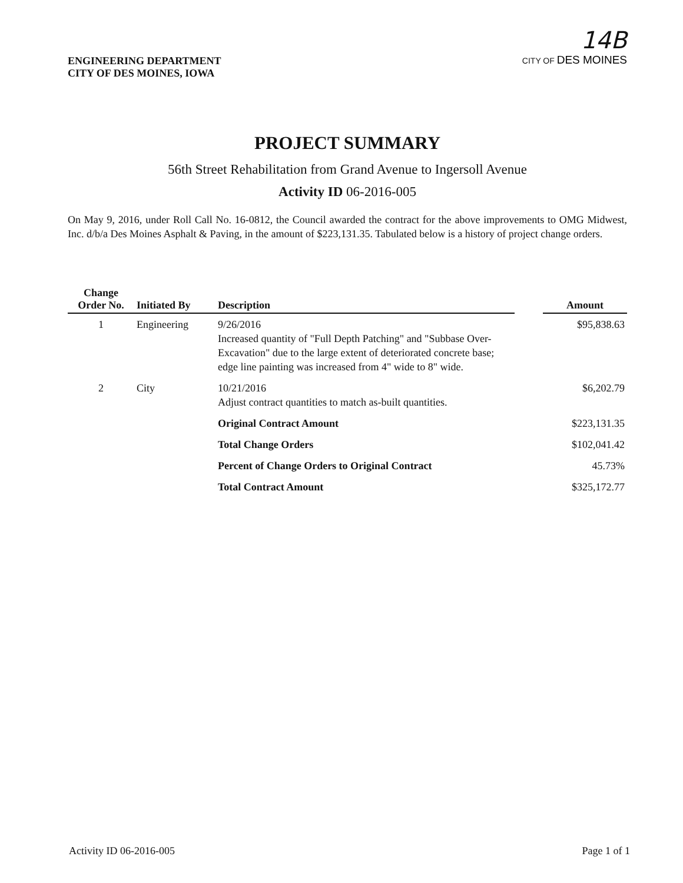ENGINEERING DEPARTMENT
CITY OF DES MOINES, IOWA
14B
CITY OF DES MOINES
PROJECT SUMMARY
56th Street Rehabilitation from Grand Avenue to Ingersoll Avenue
Activity ID 06-2016-005
On May 9, 2016, under Roll Call No. 16-0812, the Council awarded the contract for the above improvements to OMG Midwest, Inc. d/b/a Des Moines Asphalt & Paving, in the amount of $223,131.35. Tabulated below is a history of project change orders.
| Change Order No. | Initiated By | Description | | Amount |
| --- | --- | --- | --- | --- |
| 1 | Engineering | 9/26/2016 Increased quantity of "Full Depth Patching" and "Subbase Over-Excavation" due to the large extent of deteriorated concrete base; edge line painting was increased from 4" wide to 8" wide. | | $95,838.63 |
| 2 | City | 10/21/2016 Adjust contract quantities to match as-built quantities. | | $6,202.79 |
| | | Original Contract Amount | | $223,131.35 |
| | | Total Change Orders | | $102,041.42 |
| | | Percent of Change Orders to Original Contract | | 45.73% |
| | | Total Contract Amount | | $325,172.77 |
Activity ID 06-2016-005 Page 1 of 1